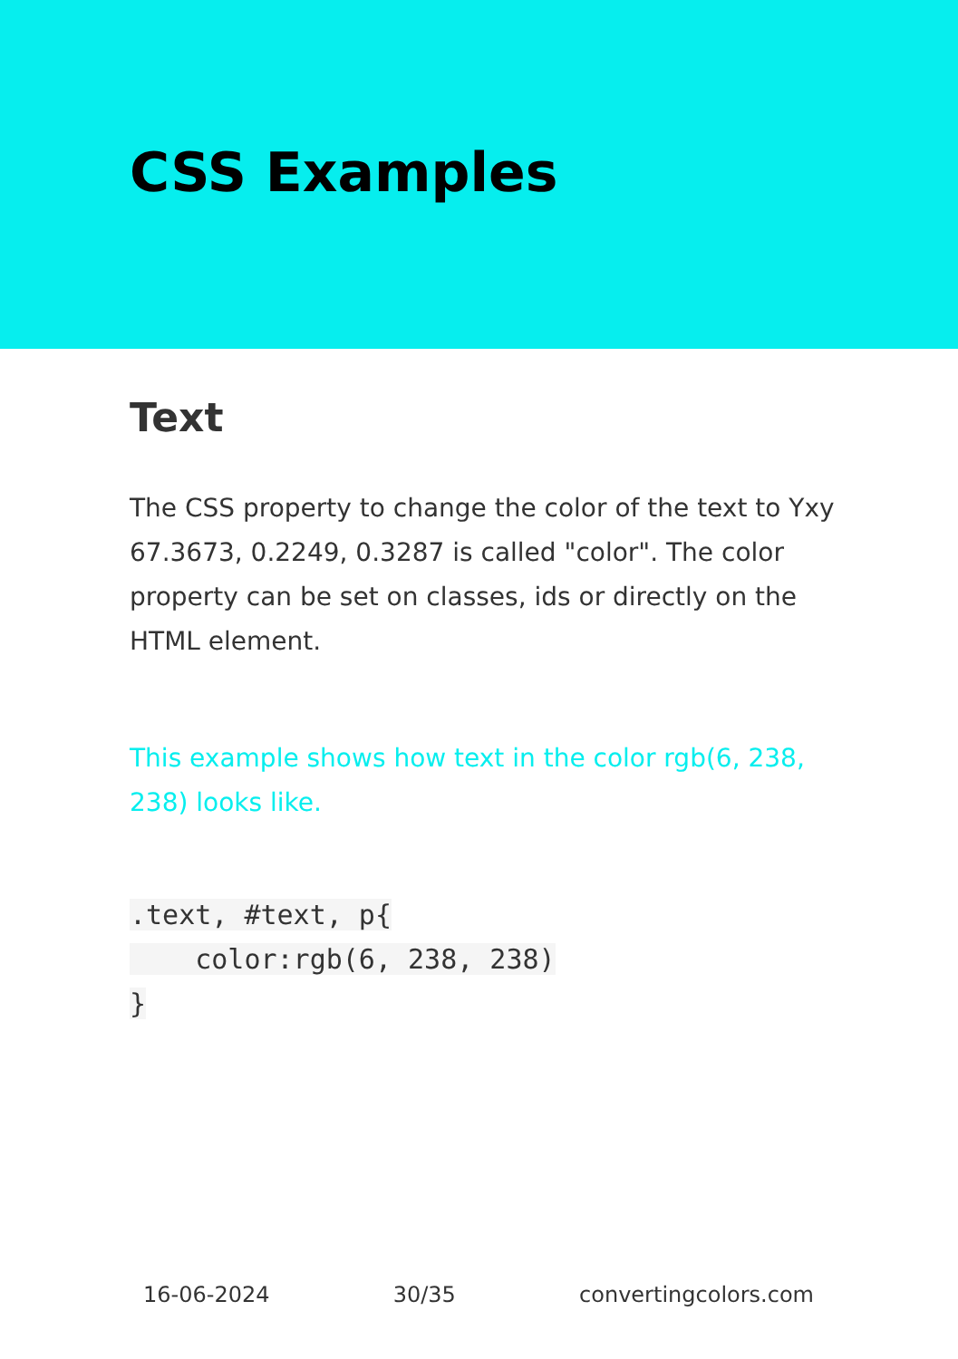CSS Examples
Text
The CSS property to change the color of the text to Yxy 67.3673, 0.2249, 0.3287 is called "color". The color property can be set on classes, ids or directly on the HTML element.
This example shows how text in the color rgb(6, 238, 238) looks like.
.text, #text, p{
    color:rgb(6, 238, 238)
}
16-06-2024 30/35 convertingcolors.com